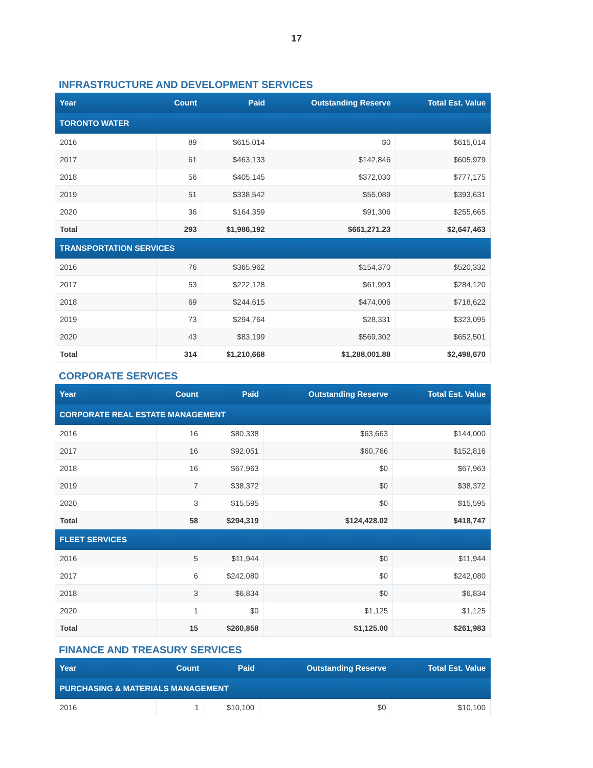17
INFRASTRUCTURE AND DEVELOPMENT SERVICES
| Year | Count | Paid | Outstanding Reserve | Total Est. Value |
| --- | --- | --- | --- | --- |
| TORONTO WATER | | | | |
| 2016 | 89 | $615,014 | $0 | $615,014 |
| 2017 | 61 | $463,133 | $142,846 | $605,979 |
| 2018 | 56 | $405,145 | $372,030 | $777,175 |
| 2019 | 51 | $338,542 | $55,089 | $393,631 |
| 2020 | 36 | $164,359 | $91,306 | $255,665 |
| Total | 293 | $1,986,192 | $661,271.23 | $2,647,463 |
| TRANSPORTATION SERVICES | | | | |
| 2016 | 76 | $365,962 | $154,370 | $520,332 |
| 2017 | 53 | $222,128 | $61,993 | $284,120 |
| 2018 | 69 | $244,615 | $474,006 | $718,622 |
| 2019 | 73 | $294,764 | $28,331 | $323,095 |
| 2020 | 43 | $83,199 | $569,302 | $652,501 |
| Total | 314 | $1,210,668 | $1,288,001.88 | $2,498,670 |
CORPORATE SERVICES
| Year | Count | Paid | Outstanding Reserve | Total Est. Value |
| --- | --- | --- | --- | --- |
| CORPORATE REAL ESTATE MANAGEMENT | | | | |
| 2016 | 16 | $80,338 | $63,663 | $144,000 |
| 2017 | 16 | $92,051 | $60,766 | $152,816 |
| 2018 | 16 | $67,963 | $0 | $67,963 |
| 2019 | 7 | $38,372 | $0 | $38,372 |
| 2020 | 3 | $15,595 | $0 | $15,595 |
| Total | 58 | $294,319 | $124,428.02 | $418,747 |
| FLEET SERVICES | | | | |
| 2016 | 5 | $11,944 | $0 | $11,944 |
| 2017 | 6 | $242,080 | $0 | $242,080 |
| 2018 | 3 | $6,834 | $0 | $6,834 |
| 2020 | 1 | $0 | $1,125 | $1,125 |
| Total | 15 | $260,858 | $1,125.00 | $261,983 |
FINANCE AND TREASURY SERVICES
| Year | Count | Paid | Outstanding Reserve | Total Est. Value |
| --- | --- | --- | --- | --- |
| PURCHASING & MATERIALS MANAGEMENT | | | | |
| 2016 | 1 | $10,100 | $0 | $10,100 |